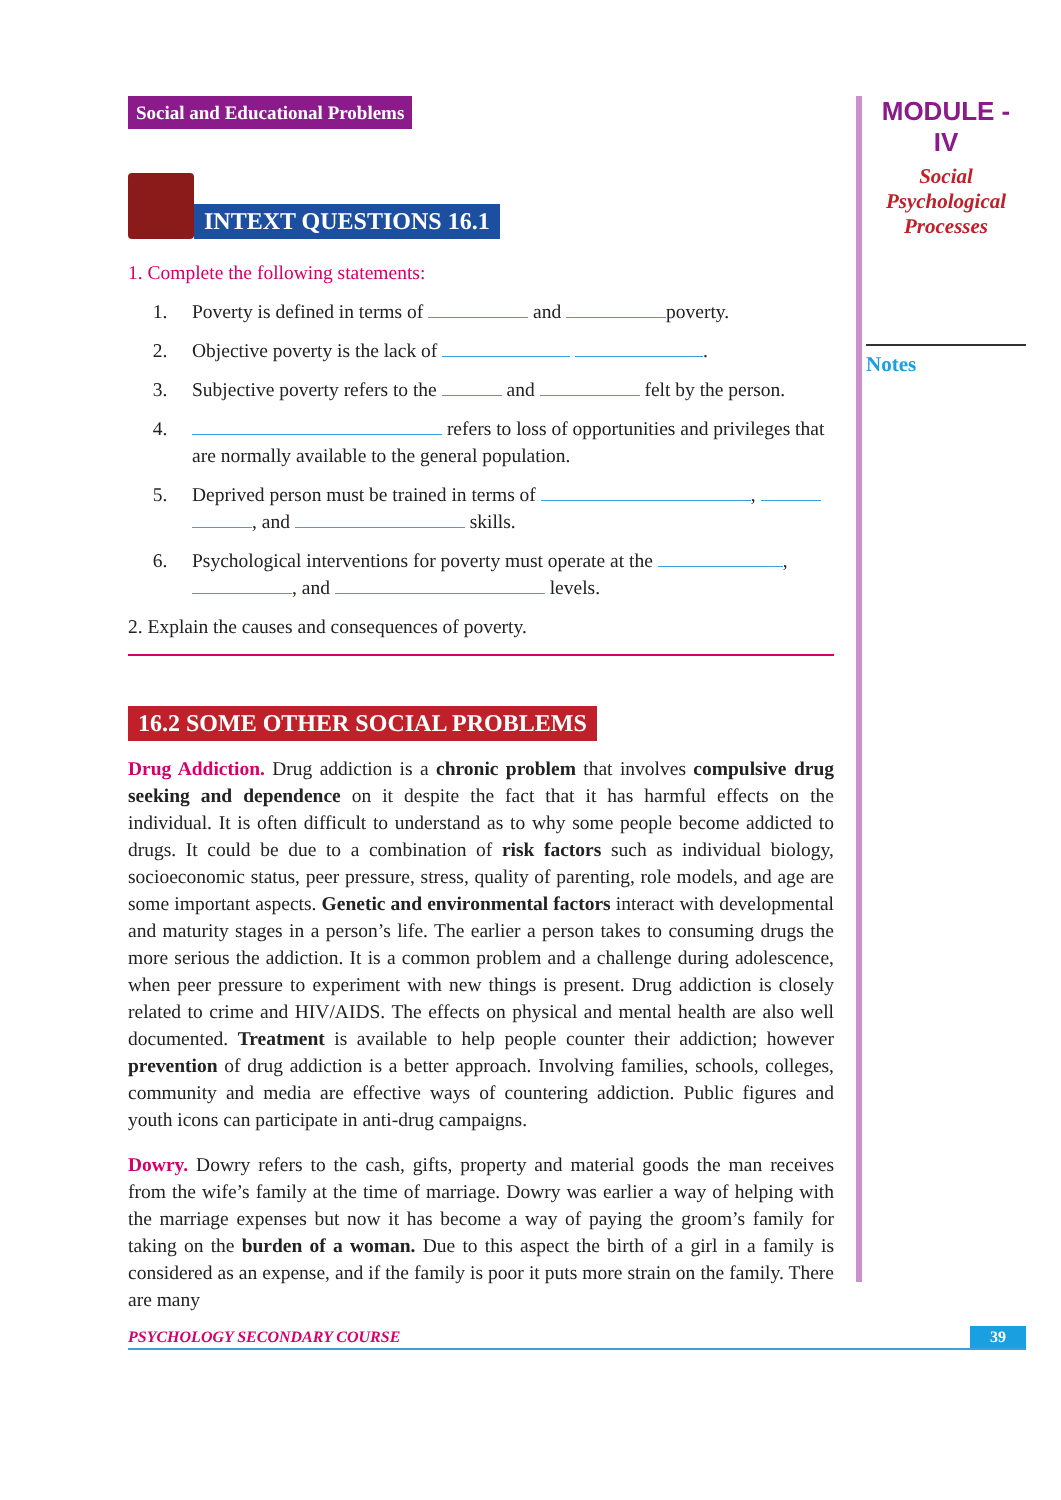Social and Educational Problems
INTEXT QUESTIONS 16.1
1. Complete the following statements:
1. Poverty is defined in terms of and poverty.
2. Objective poverty is the lack of .
3. Subjective poverty refers to the and felt by the person.
4. refers to loss of opportunities and privileges that are normally available to the general population.
5. Deprived person must be trained in terms of , , and skills.
6. Psychological interventions for poverty must operate at the , , and levels.
2. Explain the causes and consequences of poverty.
16.2 SOME OTHER SOCIAL PROBLEMS
Drug Addiction. Drug addiction is a chronic problem that involves compulsive drug seeking and dependence on it despite the fact that it has harmful effects on the individual. It is often difficult to understand as to why some people become addicted to drugs. It could be due to a combination of risk factors such as individual biology, socioeconomic status, peer pressure, stress, quality of parenting, role models, and age are some important aspects. Genetic and environmental factors interact with developmental and maturity stages in a person’s life. The earlier a person takes to consuming drugs the more serious the addiction. It is a common problem and a challenge during adolescence, when peer pressure to experiment with new things is present. Drug addiction is closely related to crime and HIV/AIDS. The effects on physical and mental health are also well documented. Treatment is available to help people counter their addiction; however prevention of drug addiction is a better approach. Involving families, schools, colleges, community and media are effective ways of countering addiction. Public figures and youth icons can participate in anti-drug campaigns.
Dowry. Dowry refers to the cash, gifts, property and material goods the man receives from the wife’s family at the time of marriage. Dowry was earlier a way of helping with the marriage expenses but now it has become a way of paying the groom’s family for taking on the burden of a woman. Due to this aspect the birth of a girl in a family is considered as an expense, and if the family is poor it puts more strain on the family. There are many
MODULE - IV
Social
Psychological
Processes
Notes
PSYCHOLOGY SECONDARY COURSE 39